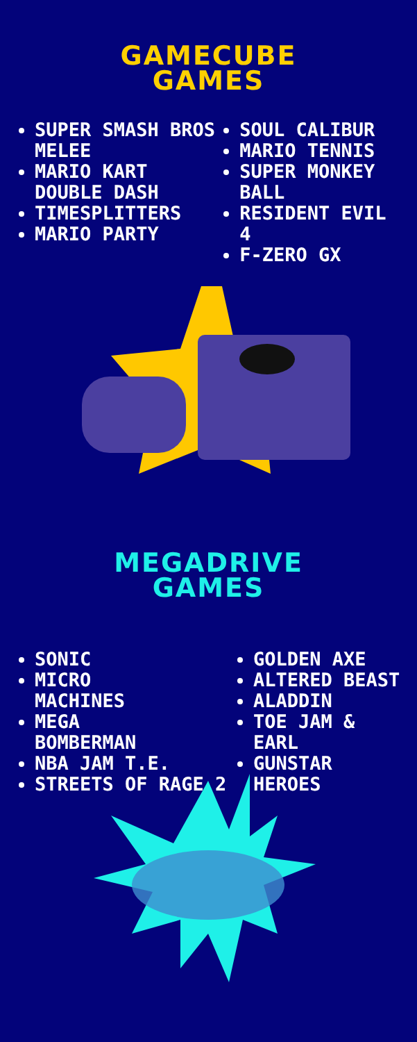GAMECUBE
GAMES
SUPER SMASH BROS MELEE
MARIO KART DOUBLE DASH
TIMESPLITTERS
MARIO PARTY
SOUL CALIBUR
MARIO TENNIS
SUPER MONKEY BALL
RESIDENT EVIL 4
F-ZERO GX
MEGADRIVE
GAMES
SONIC
MICRO
MACHINES
MEGA
BOMBERMAN
NBA JAM T.E.
STREETS OF RAGE 2
GOLDEN AXE
ALTERED BEAST
ALADDIN
TOE JAM & EARL
GUNSTAR HEROES